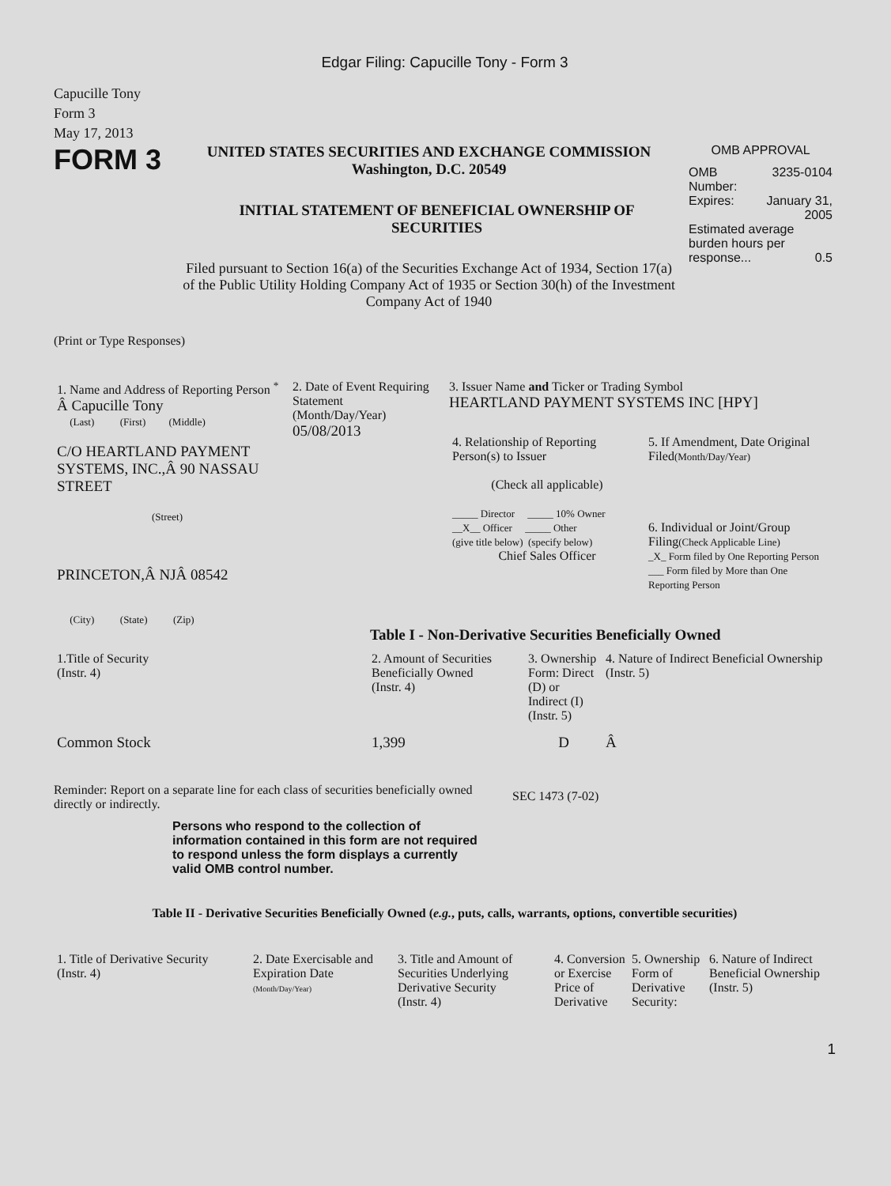Edgar Filing: Capucille Tony - Form 3
Capucille Tony
Form 3
May 17, 2013
FORM 3
UNITED STATES SECURITIES AND EXCHANGE COMMISSION
Washington, D.C. 20549
INITIAL STATEMENT OF BENEFICIAL OWNERSHIP OF SECURITIES
Filed pursuant to Section 16(a) of the Securities Exchange Act of 1934, Section 17(a) of the Public Utility Holding Company Act of 1935 or Section 30(h) of the Investment Company Act of 1940
OMB APPROVAL
| OMB Number: | 3235-0104 |
| Expires: | January 31, 2005 |
| Estimated average burden hours per response... 0.5 | |
(Print or Type Responses)
| 1. Name and Address of Reporting Person <sup>*</sup> Â Capucille Tony (Last) (First) (Middle) C/O HEARTLAND PAYMENT SYSTEMS, INC.,Â 90 NASSAU STREET (Street) PRINCETON,Â NJÂ 08542 (City) (State) (Zip) | 2. Date of Event Requiring Statement (Month/Day/Year) 05/08/2013 | 3. Issuer Name and Ticker or Trading Symbol HEARTLAND PAYMENT SYSTEMS INC [HPY] / 4. Relationship of Reporting Person(s) to Issuer (Check all applicable) _____ Director _____ 10% Owner __X__ Officer _____ Other (give title below) (specify below) Chief Sales Officer / 5. If Amendment, Date Original Filed (Month/Day/Year) 6. Individual or Joint/Group Filing (Check Applicable Line) _X_ Form filed by One Reporting Person ___ Form filed by More than One Reporting Person / |
Table I - Non-Derivative Securities Beneficially Owned
| 1.Title of Security (Instr. 4) | 2. Amount of Securities Beneficially Owned (Instr. 4) | 3. Ownership Form: Direct (D) or Indirect (I) (Instr. 5) | 4. Nature of Indirect Beneficial Ownership (Instr. 5) |
| --- | --- | --- | --- |
| Common Stock | 1,399 | D | Â |
Reminder: Report on a separate line for each class of securities beneficially owned directly or indirectly.
SEC 1473 (7-02)
Persons who respond to the collection of information contained in this form are not required to respond unless the form displays a currently valid OMB control number.
Table II - Derivative Securities Beneficially Owned (e.g., puts, calls, warrants, options, convertible securities)
| 1. Title of Derivative Security (Instr. 4) | 2. Date Exercisable and Expiration Date (Month/Day/Year) | 3. Title and Amount of Securities Underlying Derivative Security (Instr. 4) | 4. Conversion or Exercise Price of Derivative | 5. Ownership Form of Derivative Security: | 6. Nature of Indirect Beneficial Ownership (Instr. 5) |
| --- | --- | --- | --- | --- | --- |
1